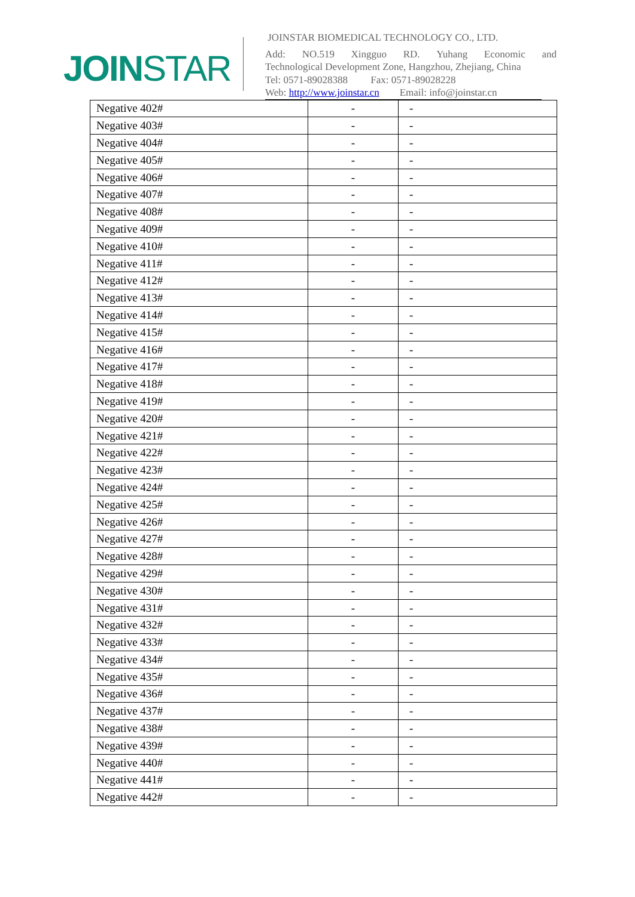JOINSTAR
JOINSTAR BIOMEDICAL TECHNOLOGY CO., LTD.
Add: NO.519 Xingguo RD. Yuhang Economic and
Technological Development Zone, Hangzhou, Zhejiang, China
Tel: 0571-89028388 Fax: 0571-89028228
Web: http://www.joinstar.cn Email: info@joinstar.cn
| Negative 402# | - | - |
| Negative 403# | - | - |
| Negative 404# | - | - |
| Negative 405# | - | - |
| Negative 406# | - | - |
| Negative 407# | - | - |
| Negative 408# | - | - |
| Negative 409# | - | - |
| Negative 410# | - | - |
| Negative 411# | - | - |
| Negative 412# | - | - |
| Negative 413# | - | - |
| Negative 414# | - | - |
| Negative 415# | - | - |
| Negative 416# | - | - |
| Negative 417# | - | - |
| Negative 418# | - | - |
| Negative 419# | - | - |
| Negative 420# | - | - |
| Negative 421# | - | - |
| Negative 422# | - | - |
| Negative 423# | - | - |
| Negative 424# | - | - |
| Negative 425# | - | - |
| Negative 426# | - | - |
| Negative 427# | - | - |
| Negative 428# | - | - |
| Negative 429# | - | - |
| Negative 430# | - | - |
| Negative 431# | - | - |
| Negative 432# | - | - |
| Negative 433# | - | - |
| Negative 434# | - | - |
| Negative 435# | - | - |
| Negative 436# | - | - |
| Negative 437# | - | - |
| Negative 438# | - | - |
| Negative 439# | - | - |
| Negative 440# | - | - |
| Negative 441# | - | - |
| Negative 442# | - | - |